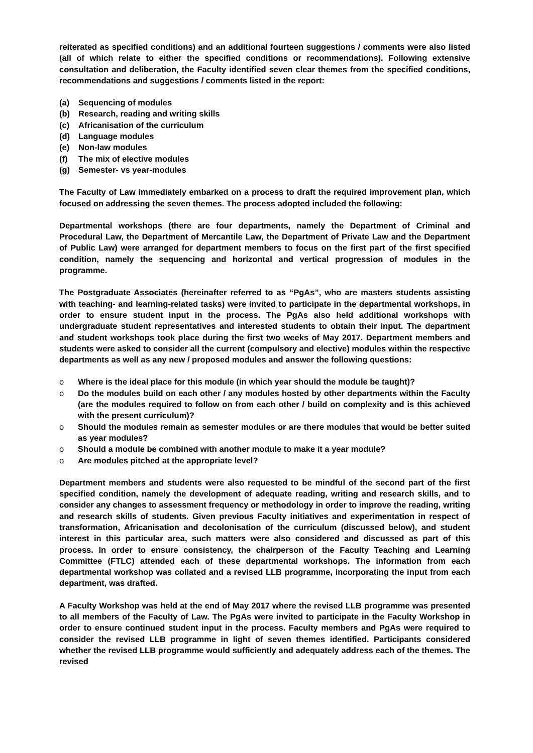reiterated as specified conditions) and an additional fourteen suggestions / comments were also listed (all of which relate to either the specified conditions or recommendations). Following extensive consultation and deliberation, the Faculty identified seven clear themes from the specified conditions, recommendations and suggestions / comments listed in the report:
(a) Sequencing of modules
(b) Research, reading and writing skills
(c) Africanisation of the curriculum
(d) Language modules
(e) Non-law modules
(f) The mix of elective modules
(g) Semester- vs year-modules
The Faculty of Law immediately embarked on a process to draft the required improvement plan, which focused on addressing the seven themes. The process adopted included the following:
Departmental workshops (there are four departments, namely the Department of Criminal and Procedural Law, the Department of Mercantile Law, the Department of Private Law and the Department of Public Law) were arranged for department members to focus on the first part of the first specified condition, namely the sequencing and horizontal and vertical progression of modules in the programme.
The Postgraduate Associates (hereinafter referred to as “PgAs”, who are masters students assisting with teaching- and learning-related tasks) were invited to participate in the departmental workshops, in order to ensure student input in the process. The PgAs also held additional workshops with undergraduate student representatives and interested students to obtain their input. The department and student workshops took place during the first two weeks of May 2017. Department members and students were asked to consider all the current (compulsory and elective) modules within the respective departments as well as any new / proposed modules and answer the following questions:
o Where is the ideal place for this module (in which year should the module be taught)?
o Do the modules build on each other / any modules hosted by other departments within the Faculty (are the modules required to follow on from each other / build on complexity and is this achieved with the present curriculum)?
o Should the modules remain as semester modules or are there modules that would be better suited as year modules?
o Should a module be combined with another module to make it a year module?
o Are modules pitched at the appropriate level?
Department members and students were also requested to be mindful of the second part of the first specified condition, namely the development of adequate reading, writing and research skills, and to consider any changes to assessment frequency or methodology in order to improve the reading, writing and research skills of students. Given previous Faculty initiatives and experimentation in respect of transformation, Africanisation and decolonisation of the curriculum (discussed below), and student interest in this particular area, such matters were also considered and discussed as part of this process. In order to ensure consistency, the chairperson of the Faculty Teaching and Learning Committee (FTLC) attended each of these departmental workshops. The information from each departmental workshop was collated and a revised LLB programme, incorporating the input from each department, was drafted.
A Faculty Workshop was held at the end of May 2017 where the revised LLB programme was presented to all members of the Faculty of Law. The PgAs were invited to participate in the Faculty Workshop in order to ensure continued student input in the process. Faculty members and PgAs were required to consider the revised LLB programme in light of seven themes identified. Participants considered whether the revised LLB programme would sufficiently and adequately address each of the themes. The revised